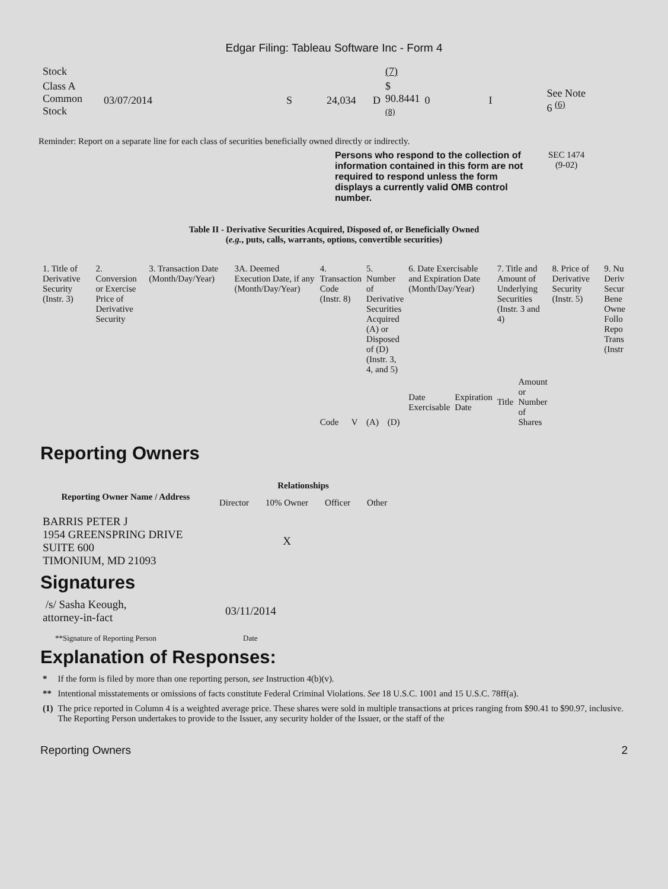Edgar Filing: Tableau Software Inc - Form 4
| Stock | | | | | (7) | | | |
| Class A Common Stock | 03/07/2014 | S | 24,034 | D | $ 90.8441 (8) | 0 | I | See Note 6 <sup>(6)</sup> |
Reminder: Report on a separate line for each class of securities beneficially owned directly or indirectly.
Persons who respond to the collection of information contained in this form are not required to respond unless the form displays a currently valid OMB control number.
SEC 1474
(9-02)
Table II - Derivative Securities Acquired, Disposed of, or Beneficially Owned
(e.g., puts, calls, warrants, options, convertible securities)
| 1. Title of Derivative Security (Instr. 3) | 2. Conversion or Exercise Price of Derivative Security | 3. Transaction Date (Month/Day/Year) | 3A. Deemed Execution Date, if any (Month/Day/Year) | 4. Transaction Code (Instr. 8) | | 5. Number of Derivative Securities Acquired (A) or Disposed of (D) (Instr. 3, 4, and 5) | | 6. Date Exercisable and Expiration Date (Month/Day/Year) | | 7. Title and Amount of Underlying Securities (Instr. 3 and 4) | | 8. Price of Derivative Security (Instr. 5) | 9. Nu Deriv Secur Bene Owne Follo Repo Trans (Instr |
| | | | | Code | V | (A) | (D) | Date Exercisable | Expiration Date | Title | Amount or Number of Shares | | |
Reporting Owners
| Reporting Owner Name / Address | Relationships | | | |
| --- | --- | --- | --- | --- |
| | Director | 10% Owner | Officer | Other |
| BARRIS PETER J 1954 GREENSPRING DRIVE SUITE 600 TIMONIUM, MD 21093 | | X | | |
Signatures
| /s/ Sasha Keough, attorney-in-fact | 03/11/2014 |
| **Signature of Reporting Person | Date |
Explanation of Responses:
| * | If the form is filed by more than one reporting person, see Instruction 4(b)(v). |
| ** | Intentional misstatements or omissions of facts constitute Federal Criminal Violations. See 18 U.S.C. 1001 and 15 U.S.C. 78ff(a). |
| (1) | The price reported in Column 4 is a weighted average price. These shares were sold in multiple transactions at prices ranging from $90.41 to $90.97, inclusive. The Reporting Person undertakes to provide to the Issuer, any security holder of the Issuer, or the staff of the |
Reporting Owners 2